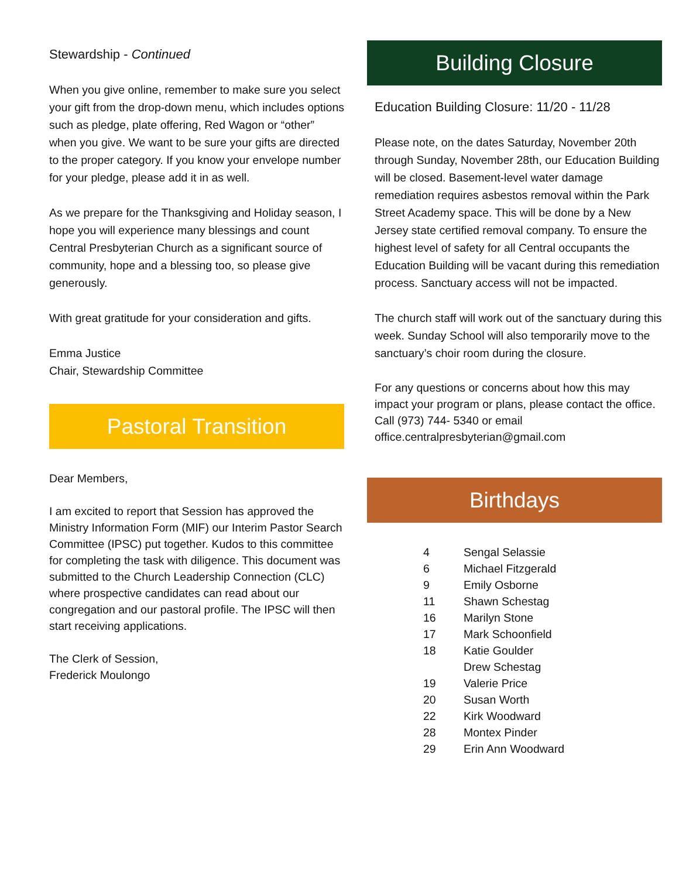Stewardship - Continued
When you give online, remember to make sure you select your gift from the drop-down menu, which includes options such as pledge, plate offering, Red Wagon or “other” when you give. We want to be sure your gifts are directed to the proper category. If you know your envelope number for your pledge, please add it in as well.
As we prepare for the Thanksgiving and Holiday season, I hope you will experience many blessings and count Central Presbyterian Church as a significant source of community, hope and a blessing too, so please give generously.
With great gratitude for your consideration and gifts.
Emma Justice
Chair, Stewardship Committee
Pastoral Transition
Dear Members,
I am excited to report that Session has approved the Ministry Information Form (MIF) our Interim Pastor Search Committee (IPSC) put together. Kudos to this committee for completing the task with diligence. This document was submitted to the Church Leadership Connection (CLC) where prospective candidates can read about our congregation and our pastoral profile. The IPSC will then start receiving applications.
The Clerk of Session,
Frederick Moulongo
Building Closure
Education Building Closure: 11/20 - 11/28
Please note, on the dates Saturday, November 20th through Sunday, November 28th, our Education Building will be closed. Basement-level water damage remediation requires asbestos removal within the Park Street Academy space. This will be done by a New Jersey state certified removal company. To ensure the highest level of safety for all Central occupants the Education Building will be vacant during this remediation process. Sanctuary access will not be impacted.
The church staff will work out of the sanctuary during this week. Sunday School will also temporarily move to the sanctuary’s choir room during the closure.
For any questions or concerns about how this may impact your program or plans, please contact the office. Call (973) 744- 5340 or email office.centralpresbyterian@gmail.com
Birthdays
| 4 | Sengal Selassie |
| 6 | Michael Fitzgerald |
| 9 | Emily Osborne |
| 11 | Shawn Schestag |
| 16 | Marilyn Stone |
| 17 | Mark Schoonfield |
| 18 | Katie Goulder |
| | Drew Schestag |
| 19 | Valerie Price |
| 20 | Susan Worth |
| 22 | Kirk Woodward |
| 28 | Montex Pinder |
| 29 | Erin Ann Woodward |